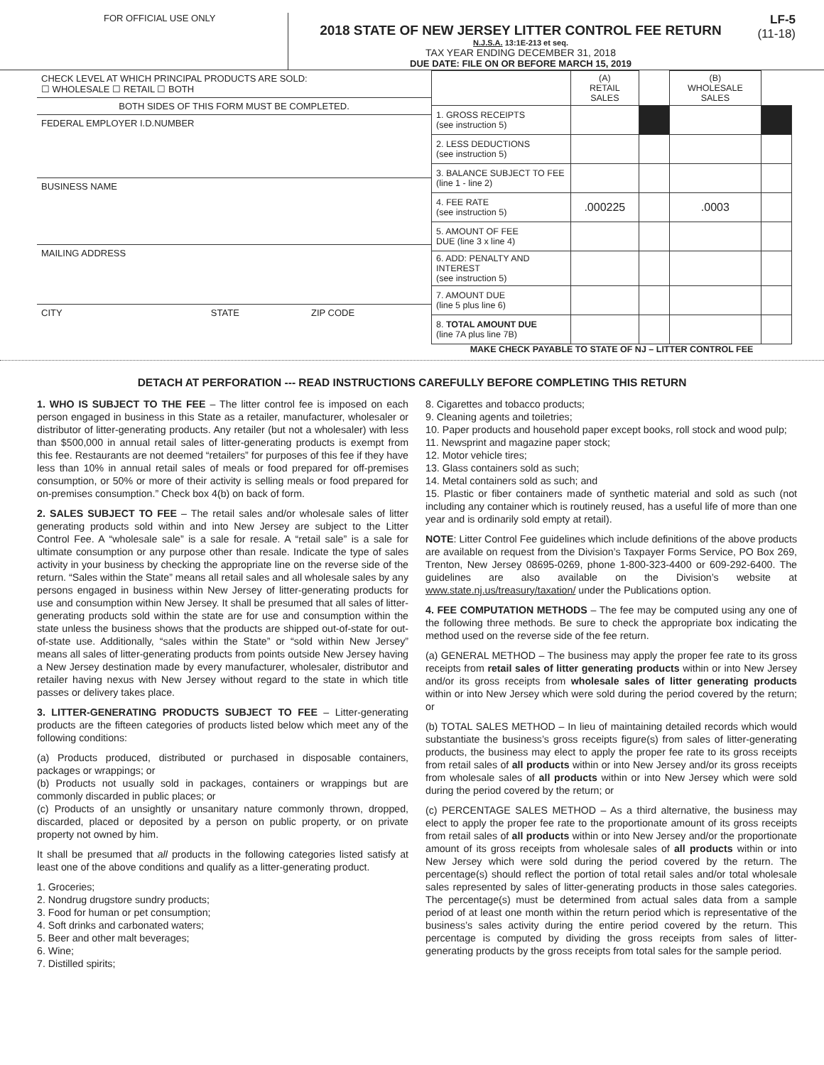FOR OFFICIAL USE ONLY
2018 STATE OF NEW JERSEY LITTER CONTROL FEE RETURN
N.J.S.A. 13:1E-213 et seq.
TAX YEAR ENDING DECEMBER 31, 2018
DUE DATE: FILE ON OR BEFORE MARCH 15, 2019
LF-5
(11-18)
CHECK LEVEL AT WHICH PRINCIPAL PRODUCTS ARE SOLD:
☐ WHOLESALE ☐ RETAIL ☐ BOTH
BOTH SIDES OF THIS FORM MUST BE COMPLETED.
FEDERAL EMPLOYER I.D.NUMBER
BUSINESS NAME
MAILING ADDRESS
CITY STATE ZIP CODE
| | (A) RETAIL SALES | | (B) WHOLESALE SALES | |
| --- | --- | --- | --- | --- |
| 1. GROSS RECEIPTS (see instruction 5) | | | | |
| 2. LESS DEDUCTIONS (see instruction 5) | | | | |
| 3. BALANCE SUBJECT TO FEE (line 1 - line 2) | | | | |
| 4. FEE RATE (see instruction 5) | .000225 | | .0003 | |
| 5. AMOUNT OF FEE DUE (line 3 x line 4) | | | | |
| 6. ADD: PENALTY AND INTEREST (see instruction 5) | | | | |
| 7. AMOUNT DUE (line 5 plus line 6) | | | | |
| 8. TOTAL AMOUNT DUE (line 7A plus line 7B) | | | | |
MAKE CHECK PAYABLE TO STATE OF NJ – LITTER CONTROL FEE
DETACH AT PERFORATION --- READ INSTRUCTIONS CAREFULLY BEFORE COMPLETING THIS RETURN
1. WHO IS SUBJECT TO THE FEE – The litter control fee is imposed on each person engaged in business in this State as a retailer, manufacturer, wholesaler or distributor of litter-generating products. Any retailer (but not a wholesaler) with less than $500,000 in annual retail sales of litter-generating products is exempt from this fee. Restaurants are not deemed “retailers” for purposes of this fee if they have less than 10% in annual retail sales of meals or food prepared for off-premises consumption, or 50% or more of their activity is selling meals or food prepared for on-premises consumption.” Check box 4(b) on back of form.
2. SALES SUBJECT TO FEE – The retail sales and/or wholesale sales of litter generating products sold within and into New Jersey are subject to the Litter Control Fee. A “wholesale sale” is a sale for resale. A “retail sale” is a sale for ultimate consumption or any purpose other than resale. Indicate the type of sales activity in your business by checking the appropriate line on the reverse side of the return. “Sales within the State” means all retail sales and all wholesale sales by any persons engaged in business within New Jersey of litter-generating products for use and consumption within New Jersey. It shall be presumed that all sales of litter-generating products sold within the state are for use and consumption within the state unless the business shows that the products are shipped out-of-state for out-of-state use. Additionally, “sales within the State” or “sold within New Jersey” means all sales of litter-generating products from points outside New Jersey having a New Jersey destination made by every manufacturer, wholesaler, distributor and retailer having nexus with New Jersey without regard to the state in which title passes or delivery takes place.
3. LITTER-GENERATING PRODUCTS SUBJECT TO FEE – Litter-generating products are the fifteen categories of products listed below which meet any of the following conditions:
(a) Products produced, distributed or purchased in disposable containers, packages or wrappings; or
(b) Products not usually sold in packages, containers or wrappings but are commonly discarded in public places; or
(c) Products of an unsightly or unsanitary nature commonly thrown, dropped, discarded, placed or deposited by a person on public property, or on private property not owned by him.
It shall be presumed that all products in the following categories listed satisfy at least one of the above conditions and qualify as a litter-generating product.
1. Groceries;
2. Nondrug drugstore sundry products;
3. Food for human or pet consumption;
4. Soft drinks and carbonated waters;
5. Beer and other malt beverages;
6. Wine;
7. Distilled spirits;
8. Cigarettes and tobacco products;
9. Cleaning agents and toiletries;
10. Paper products and household paper except books, roll stock and wood pulp;
11. Newsprint and magazine paper stock;
12. Motor vehicle tires;
13. Glass containers sold as such;
14. Metal containers sold as such; and
15. Plastic or fiber containers made of synthetic material and sold as such (not including any container which is routinely reused, has a useful life of more than one year and is ordinarily sold empty at retail).
NOTE: Litter Control Fee guidelines which include definitions of the above products are available on request from the Division’s Taxpayer Forms Service, PO Box 269, Trenton, New Jersey 08695-0269, phone 1-800-323-4400 or 609-292-6400. The guidelines are also available on the Division’s website at www.state.nj.us/treasury/taxation/ under the Publications option.
4. FEE COMPUTATION METHODS – The fee may be computed using any one of the following three methods. Be sure to check the appropriate box indicating the method used on the reverse side of the fee return.
(a) GENERAL METHOD – The business may apply the proper fee rate to its gross receipts from retail sales of litter generating products within or into New Jersey and/or its gross receipts from wholesale sales of litter generating products within or into New Jersey which were sold during the period covered by the return; or
(b) TOTAL SALES METHOD – In lieu of maintaining detailed records which would substantiate the business’s gross receipts figure(s) from sales of litter-generating products, the business may elect to apply the proper fee rate to its gross receipts from retail sales of all products within or into New Jersey and/or its gross receipts from wholesale sales of all products within or into New Jersey which were sold during the period covered by the return; or
(c) PERCENTAGE SALES METHOD – As a third alternative, the business may elect to apply the proper fee rate to the proportionate amount of its gross receipts from retail sales of all products within or into New Jersey and/or the proportionate amount of its gross receipts from wholesale sales of all products within or into New Jersey which were sold during the period covered by the return. The percentage(s) should reflect the portion of total retail sales and/or total wholesale sales represented by sales of litter-generating products in those sales categories. The percentage(s) must be determined from actual sales data from a sample period of at least one month within the return period which is representative of the business’s sales activity during the entire period covered by the return. This percentage is computed by dividing the gross receipts from sales of litter-generating products by the gross receipts from total sales for the sample period.